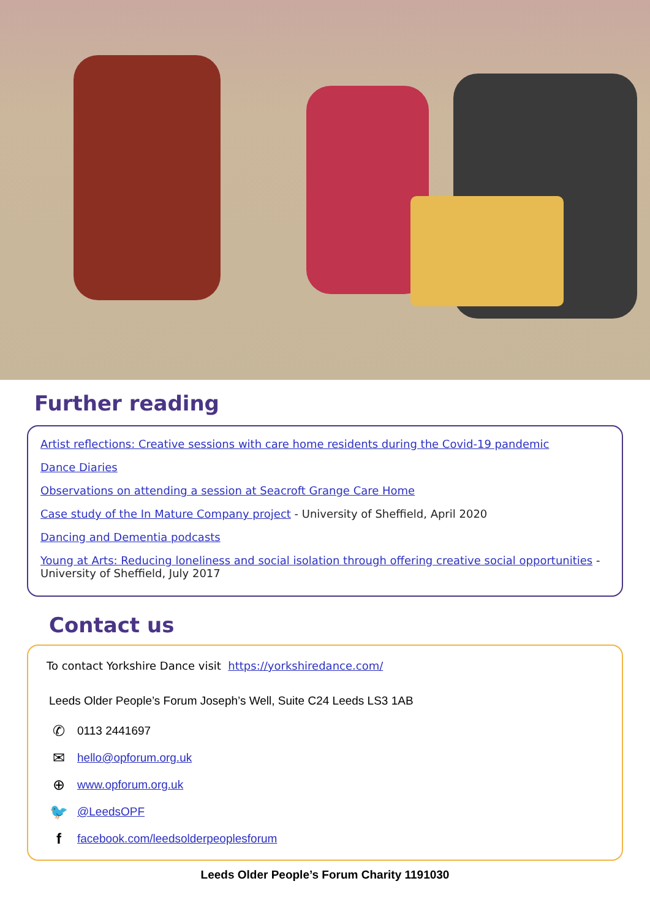Further reading
Artist reflections: Creative sessions with care home residents during the Covid-19 pandemic
Dance Diaries
Observations on attending a session at Seacroft Grange Care Home
Case study of the In Mature Company project - University of Sheffield, April 2020
Dancing and Dementia podcasts
Young at Arts: Reducing loneliness and social isolation through offering creative social opportunities - University of Sheffield, July 2017
Contact us
To contact Yorkshire Dance visit https://yorkshiredance.com/
Leeds Older People’s Forum Joseph’s Well, Suite C24 Leeds LS3 1AB
✆ 0113 2441697
✉ hello@opforum.org.uk
⊕ www.opforum.org.uk
🐦 @LeedsOPF
ffacebook.com/leedsolderpeoplesforum
Leeds Older People’s Forum Charity 1191030